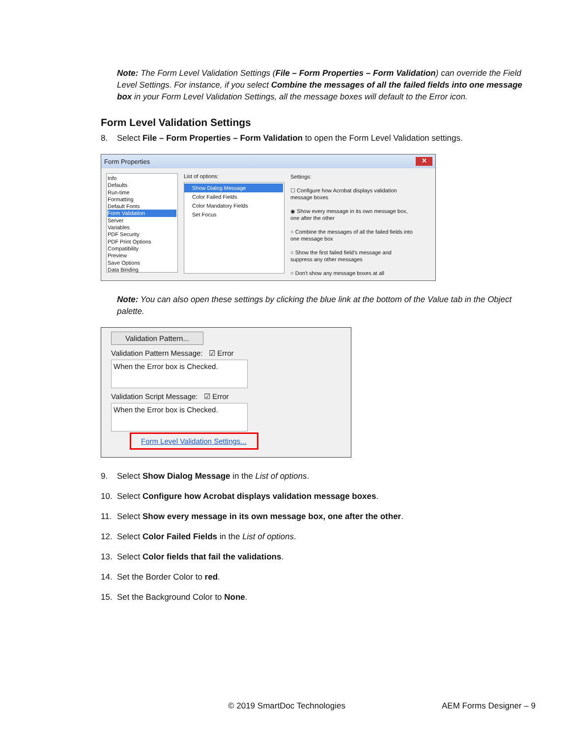Note: The Form Level Validation Settings (File – Form Properties – Form Validation) can override the Field Level Settings. For instance, if you select Combine the messages of all the failed fields into one message box in your Form Level Validation Settings, all the message boxes will default to the Error icon.
Form Level Validation Settings
8. Select File – Form Properties – Form Validation to open the Form Level Validation settings.
Form Properties ✕
Info
Defaults
Run-time
Formatting
Default Fonts
Form Validation
Server
Variables
PDF Security
PDF Print Options
Compatibility
Preview
Save Options
Data Binding
List of options:
Show Dialog Message
Color Failed Fields
Color Mandatory Fields
Set Focus
Settings:
☐ Configure how Acrobat displays validation message boxes
◉ Show every message in its own message box, one after the other
○ Combine the messages of all the failed fields into one message box
○ Show the first failed field's message and suppress any other messages
○ Don't show any message boxes at all
Note: You can also open these settings by clicking the blue link at the bottom of the Value tab in the Object palette.
Validation Pattern...
Validation Pattern Message: ☑ Error
When the Error box is Checked.
Validation Script Message: ☑ Error
When the Error box is Checked.
Form Level Validation Settings...
9. Select Show Dialog Message in the List of options.
10. Select Configure how Acrobat displays validation message boxes.
11. Select Show every message in its own message box, one after the other.
12. Select Color Failed Fields in the List of options.
13. Select Color fields that fail the validations.
14. Set the Border Color to red.
15. Set the Background Color to None.
© 2019 SmartDoc Technologies AEM Forms Designer – 9